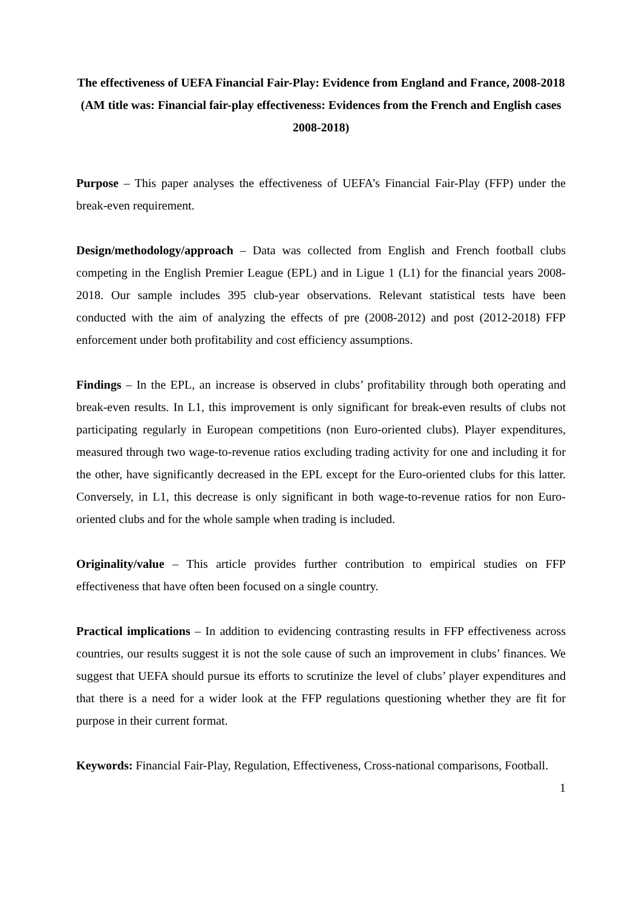The effectiveness of UEFA Financial Fair-Play: Evidence from England and France, 2008-2018
(AM title was: Financial fair-play effectiveness: Evidences from the French and English cases 2008-2018)
Purpose – This paper analyses the effectiveness of UEFA’s Financial Fair-Play (FFP) under the break-even requirement.
Design/methodology/approach – Data was collected from English and French football clubs competing in the English Premier League (EPL) and in Ligue 1 (L1) for the financial years 2008-2018. Our sample includes 395 club-year observations. Relevant statistical tests have been conducted with the aim of analyzing the effects of pre (2008-2012) and post (2012-2018) FFP enforcement under both profitability and cost efficiency assumptions.
Findings – In the EPL, an increase is observed in clubs’ profitability through both operating and break-even results. In L1, this improvement is only significant for break-even results of clubs not participating regularly in European competitions (non Euro-oriented clubs). Player expenditures, measured through two wage-to-revenue ratios excluding trading activity for one and including it for the other, have significantly decreased in the EPL except for the Euro-oriented clubs for this latter. Conversely, in L1, this decrease is only significant in both wage-to-revenue ratios for non Euro-oriented clubs and for the whole sample when trading is included.
Originality/value – This article provides further contribution to empirical studies on FFP effectiveness that have often been focused on a single country.
Practical implications – In addition to evidencing contrasting results in FFP effectiveness across countries, our results suggest it is not the sole cause of such an improvement in clubs’ finances. We suggest that UEFA should pursue its efforts to scrutinize the level of clubs’ player expenditures and that there is a need for a wider look at the FFP regulations questioning whether they are fit for purpose in their current format.
Keywords: Financial Fair-Play, Regulation, Effectiveness, Cross-national comparisons, Football.
1